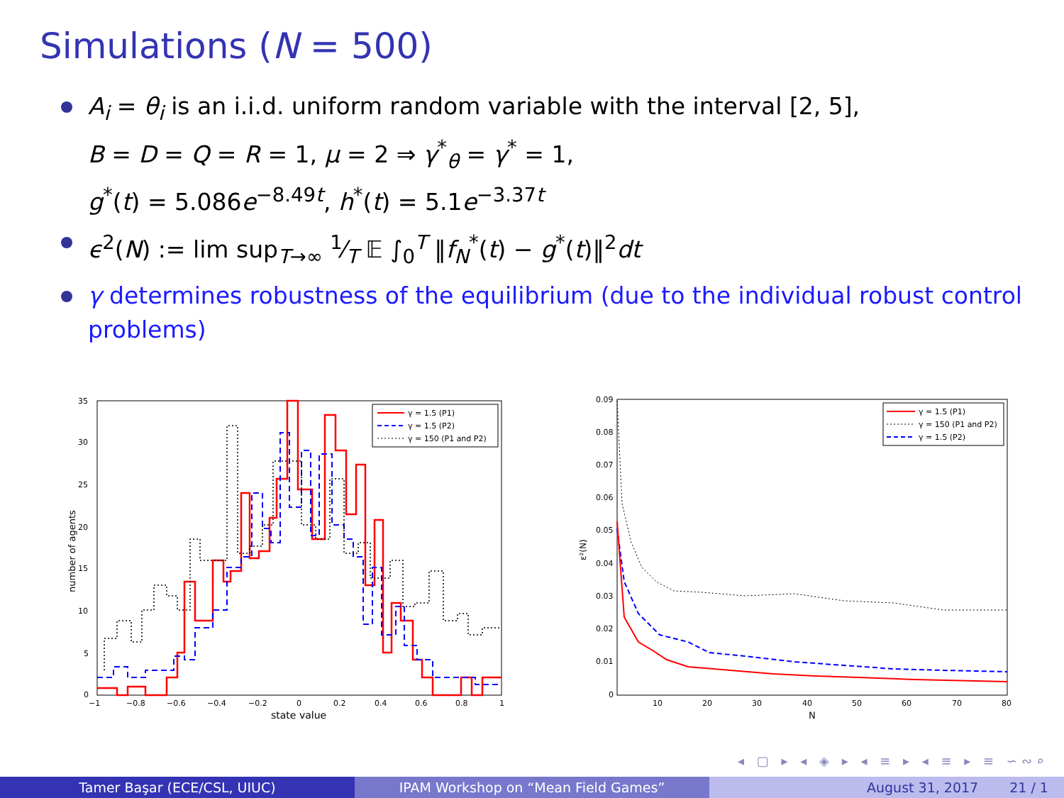Simulations (N = 500)
A<sub>i</sub> = θ<sub>i</sub> is an i.i.d. uniform random variable with the interval [2, 5],
B = D = Q = R = 1, μ = 2 ⇒ γ<sup>*</sup><sub>θ</sub> = γ<sup>*</sup> = 1,
g<sup>*</sup>(t) = 5.086e<sup>−8.49t</sup>, h<sup>*</sup>(t) = 5.1e<sup>−3.37t</sup>
ϵ<sup>2</sup>(N) := lim sup<sub>T→∞</sub> 1⁄T 𝔼 ∫<sub>0</sub><sup>T</sup> ‖f<sub>N</sub><sup>*</sup>(t) − g<sup>*</sup>(t)‖<sup>2</sup>dt
γ determines robustness of the equilibrium (due to the individual robust control problems)
35
30
25
20
15
10
5
0
−1
−0.8
−0.6
−0.4
−0.2
0
0.2
0.4
0.6
0.8
1
state value
number of agents
γ = 1.5 (P1)
γ = 1.5 (P2)
γ = 150 (P1 and P2)
0.09
0.08
0.07
0.06
0.05
0.04
0.03
0.02
0.01
0
10
20
30
40
50
60
70
80
N
ε²(N)
γ = 1.5 (P1)
γ = 150 (P1 and P2)
γ = 1.5 (P2)
◂ ▢ ▸ ◂ ◈ ▸ ◂ ≡ ▸ ◂ ≡ ▸ ≡ ∽∾⌕
Tamer Başar (ECE/CSL, UIUC) IPAM Workshop on “Mean Field Games” August 31, 2017 21 / 1